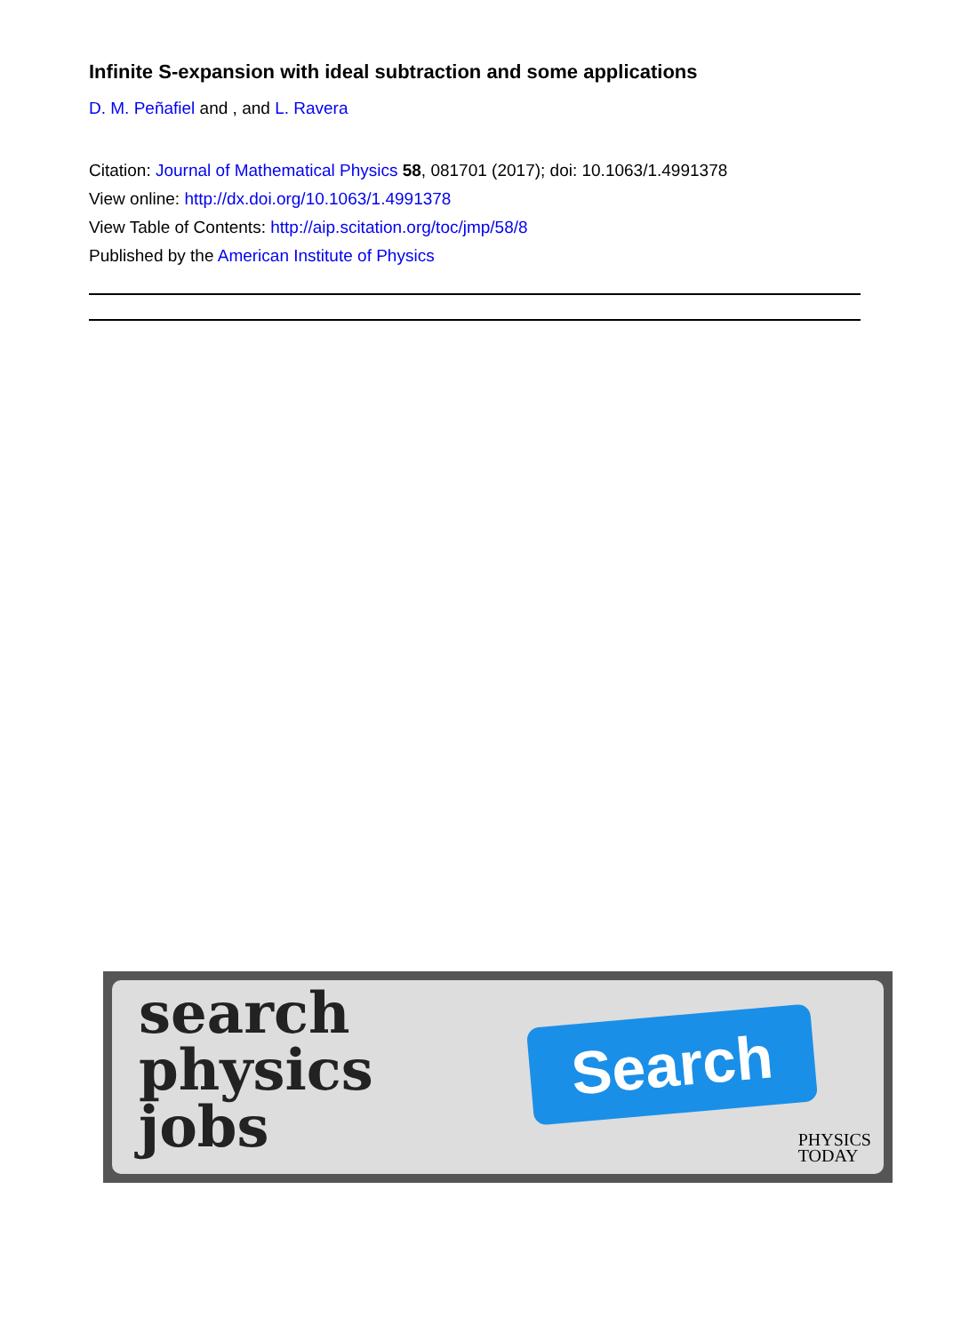Infinite S-expansion with ideal subtraction and some applications
D. M. Peñafiel and , and L. Ravera
Citation: Journal of Mathematical Physics 58, 081701 (2017); doi: 10.1063/1.4991378
View online: http://dx.doi.org/10.1063/1.4991378
View Table of Contents: http://aip.scitation.org/toc/jmp/58/8
Published by the American Institute of Physics
search
physics
jobs
Search
PHYSICS
TODAY